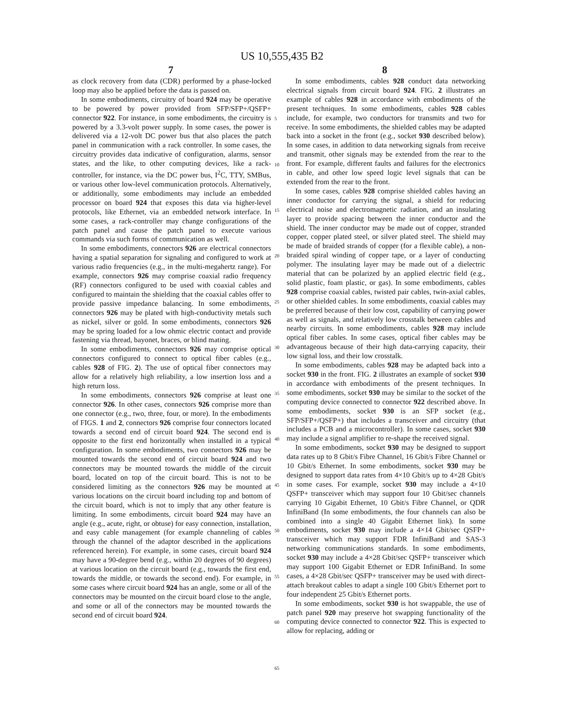US 10,555,435 B2
7 8
as clock recovery from data (CDR) performed by a phase-locked loop may also be applied before the data is passed on.
In some embodiments, circuitry of board 924 may be operative to be powered by power provided from SFP/SFP+/QSFP+ connector 922. For instance, in some embodiments, the circuitry is powered by a 3.3-volt power supply. In some cases, the power is delivered via a 12-volt DC power bus that also places the patch panel in communication with a rack controller. In some cases, the circuitry provides data indicative of configuration, alarms, sensor states, and the like, to other computing devices, like a rack-controller, for instance, via the DC power bus, I<sup>2</sup>C, TTY, SMBus, or various other low-level communication protocols. Alternatively, or additionally, some embodiments may include an embedded processor on board 924 that exposes this data via higher-level protocols, like Ethernet, via an embedded network interface. In some cases, a rack-controller may change configurations of the patch panel and cause the patch panel to execute various commands via such forms of communication as well.
In some embodiments, connectors 926 are electrical connectors having a spatial separation for signaling and configured to work at various radio frequencies (e.g., in the multi-megahertz range). For example, connectors 926 may comprise coaxial radio frequency (RF) connectors configured to be used with coaxial cables and configured to maintain the shielding that the coaxial cables offer to provide passive impedance balancing. In some embodiments, connectors 926 may be plated with high-conductivity metals such as nickel, silver or gold. In some embodiments, connectors 926 may be spring loaded for a low ohmic electric contact and provide fastening via thread, bayonet, braces, or blind mating.
In some embodiments, connectors 926 may comprise optical connectors configured to connect to optical fiber cables (e.g., cables 928 of FIG. 2). The use of optical fiber connectors may allow for a relatively high reliability, a low insertion loss and a high return loss.
In some embodiments, connectors 926 comprise at least one connector 926. In other cases, connectors 926 comprise more than one connector (e.g., two, three, four, or more). In the embodiments of FIGS. 1 and 2, connectors 926 comprise four connectors located towards a second end of circuit board 924. The second end is opposite to the first end horizontally when installed in a typical configuration. In some embodiments, two connectors 926 may be mounted towards the second end of circuit board 924 and two connectors may be mounted towards the middle of the circuit board, located on top of the circuit board. This is not to be considered limiting as the connectors 926 may be mounted at various locations on the circuit board including top and bottom of the circuit board, which is not to imply that any other feature is limiting. In some embodiments, circuit board 924 may have an angle (e.g., acute, right, or obtuse) for easy connection, installation, and easy cable management (for example channeling of cables through the channel of the adaptor described in the applications referenced herein). For example, in some cases, circuit board 924 may have a 90-degree bend (e.g., within 20 degrees of 90 degrees) at various location on the circuit board (e.g., towards the first end, towards the middle, or towards the second end). For example, in some cases where circuit board 924 has an angle, some or all of the connectors may be mounted on the circuit board close to the angle, and some or all of the connectors may be mounted towards the second end of circuit board 924.
5
10
15
20
25
30
35
40
45
50
55
60
65
In some embodiments, cables 928 conduct data networking electrical signals from circuit board 924. FIG. 2 illustrates an example of cables 928 in accordance with embodiments of the present techniques. In some embodiments, cables 928 cables include, for example, two conductors for transmits and two for receive. In some embodiments, the shielded cables may be adapted back into a socket in the front (e.g., socket 930 described below). In some cases, in addition to data networking signals from receive and transmit, other signals may be extended from the rear to the front. For example, different faults and failures for the electronics in cable, and other low speed logic level signals that can be extended from the rear to the front.
In some cases, cables 928 comprise shielded cables having an inner conductor for carrying the signal, a shield for reducing electrical noise and electromagnetic radiation, and an insulating layer to provide spacing between the inner conductor and the shield. The inner conductor may be made out of copper, stranded copper, copper plated steel, or silver plated steel. The shield may be made of braided strands of copper (for a flexible cable), a non-braided spiral winding of copper tape, or a layer of conducting polymer. The insulating layer may be made out of a dielectric material that can be polarized by an applied electric field (e.g., solid plastic, foam plastic, or gas). In some embodiments, cables 928 comprise coaxial cables, twisted pair cables, twin-axial cables, or other shielded cables. In some embodiments, coaxial cables may be preferred because of their low cost, capability of carrying power as well as signals, and relatively low crosstalk between cables and nearby circuits. In some embodiments, cables 928 may include optical fiber cables. In some cases, optical fiber cables may be advantageous because of their high data-carrying capacity, their low signal loss, and their low crosstalk.
In some embodiments, cables 928 may be adapted back into a socket 930 in the front. FIG. 2 illustrates an example of socket 930 in accordance with embodiments of the present techniques. In some embodiments, socket 930 may be similar to the socket of the computing device connected to connector 922 described above. In some embodiments, socket 930 is an SFP socket (e.g., SFP/SFP+/QSFP+) that includes a transceiver and circuitry (that includes a PCB and a microcontroller). In some cases, socket 930 may include a signal amplifier to re-shape the received signal.
In some embodiments, socket 930 may be designed to support data rates up to 8 Gbit/s Fibre Channel, 16 Gbit/s Fibre Channel or 10 Gbit/s Ethernet. In some embodiments, socket 930 may be designed to support data rates from 4×10 Gbit/s up to 4×28 Gbit/s in some cases. For example, socket 930 may include a 4×10 QSFP+ transceiver which may support four 10 Gbit/sec channels carrying 10 Gigabit Ethernet, 10 Gbit/s Fibre Channel, or QDR InfiniBand (In some embodiments, the four channels can also be combined into a single 40 Gigabit Ethernet link). In some embodiments, socket 930 may include a 4×14 Gbit/sec QSFP+ transceiver which may support FDR InfiniBand and SAS-3 networking communications standards. In some embodiments, socket 930 may include a 4×28 Gbit/sec QSFP+ transceiver which may support 100 Gigabit Ethernet or EDR InfiniBand. In some cases, a 4×28 Gbit/sec QSFP+ transceiver may be used with direct-attach breakout cables to adapt a single 100 Gbit/s Ethernet port to four independent 25 Gbit/s Ethernet ports.
In some embodiments, socket 930 is hot swappable, the use of patch panel 920 may preserve hot swapping functionality of the computing device connected to connector 922. This is expected to allow for replacing, adding or